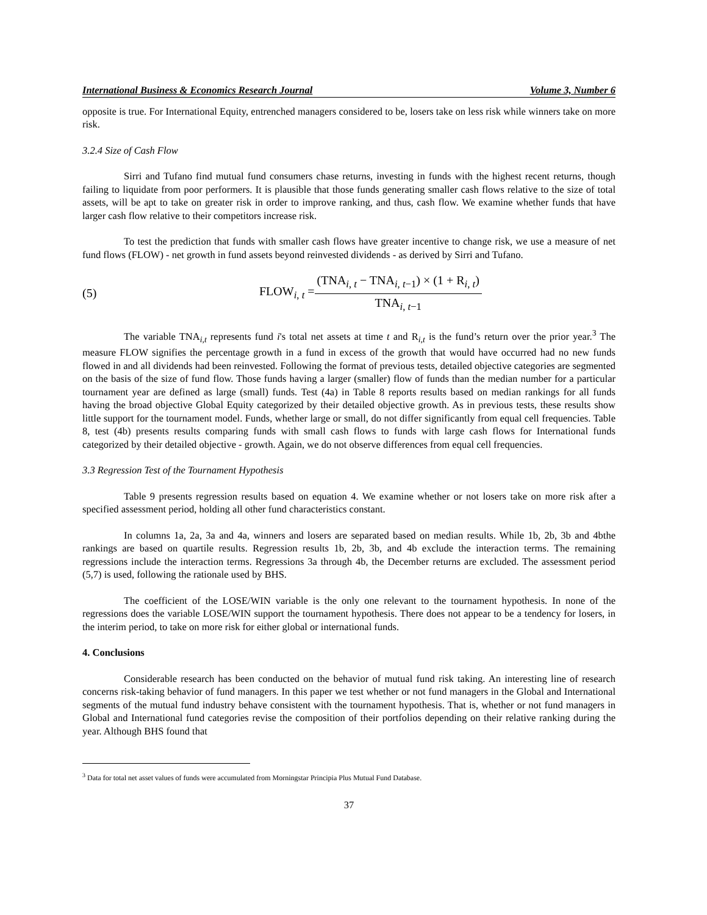International Business & Economics Research Journal Volume 3, Number 6
opposite is true. For International Equity, entrenched managers considered to be, losers take on less risk while winners take on more risk.
3.2.4 Size of Cash Flow
Sirri and Tufano find mutual fund consumers chase returns, investing in funds with the highest recent returns, though failing to liquidate from poor performers. It is plausible that those funds generating smaller cash flows relative to the size of total assets, will be apt to take on greater risk in order to improve ranking, and thus, cash flow. We examine whether funds that have larger cash flow relative to their competitors increase risk.
To test the prediction that funds with smaller cash flows have greater incentive to change risk, we use a measure of net fund flows (FLOW) - net growth in fund assets beyond reinvested dividends - as derived by Sirri and Tufano.
(5) FLOW<sub>i, t</sub> =
(TNA<sub>i, t</sub> − TNA<sub>i, t−1</sub>) × (1 + R<sub>i, t</sub>)
TNA<sub>i, t−1</sub>
The variable TNA<sub>i,t</sub> represents fund i's total net assets at time t and R<sub>i,t</sub> is the fund’s return over the prior year.<sup>3</sup> The measure FLOW signifies the percentage growth in a fund in excess of the growth that would have occurred had no new funds flowed in and all dividends had been reinvested. Following the format of previous tests, detailed objective categories are segmented on the basis of the size of fund flow. Those funds having a larger (smaller) flow of funds than the median number for a particular tournament year are defined as large (small) funds. Test (4a) in Table 8 reports results based on median rankings for all funds having the broad objective Global Equity categorized by their detailed objective growth. As in previous tests, these results show little support for the tournament model. Funds, whether large or small, do not differ significantly from equal cell frequencies. Table 8, test (4b) presents results comparing funds with small cash flows to funds with large cash flows for International funds categorized by their detailed objective - growth. Again, we do not observe differences from equal cell frequencies.
3.3 Regression Test of the Tournament Hypothesis
Table 9 presents regression results based on equation 4. We examine whether or not losers take on more risk after a specified assessment period, holding all other fund characteristics constant.
In columns 1a, 2a, 3a and 4a, winners and losers are separated based on median results. While 1b, 2b, 3b and 4bthe rankings are based on quartile results. Regression results 1b, 2b, 3b, and 4b exclude the interaction terms. The remaining regressions include the interaction terms. Regressions 3a through 4b, the December returns are excluded. The assessment period (5,7) is used, following the rationale used by BHS.
The coefficient of the LOSE/WIN variable is the only one relevant to the tournament hypothesis. In none of the regressions does the variable LOSE/WIN support the tournament hypothesis. There does not appear to be a tendency for losers, in the interim period, to take on more risk for either global or international funds.
4. Conclusions
Considerable research has been conducted on the behavior of mutual fund risk taking. An interesting line of research concerns risk-taking behavior of fund managers. In this paper we test whether or not fund managers in the Global and International segments of the mutual fund industry behave consistent with the tournament hypothesis. That is, whether or not fund managers in Global and International fund categories revise the composition of their portfolios depending on their relative ranking during the year. Although BHS found that
<sup>3</sup> Data for total net asset values of funds were accumulated from Morningstar Principia Plus Mutual Fund Database.
37